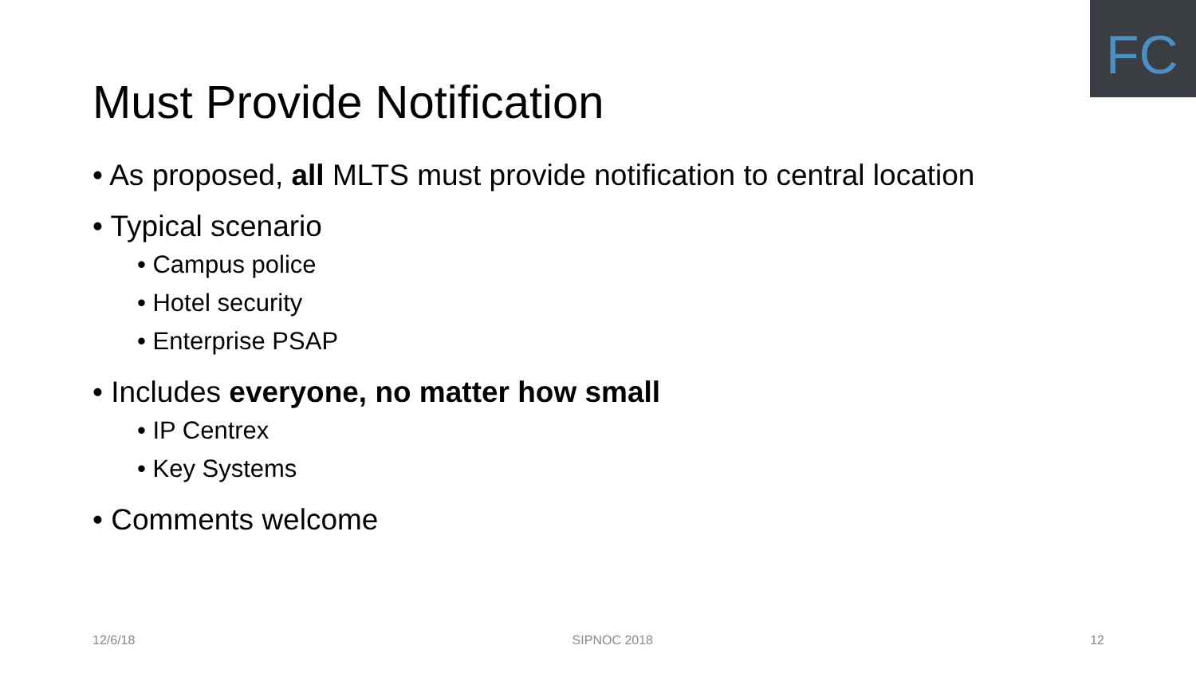FC
Must Provide Notification
• As proposed, all MLTS must provide notification to central location
• Typical scenario
• Campus police
• Hotel security
• Enterprise PSAP
• Includes everyone, no matter how small
• IP Centrex
• Key Systems
• Comments welcome
12/6/18 SIPNOC 2018 12